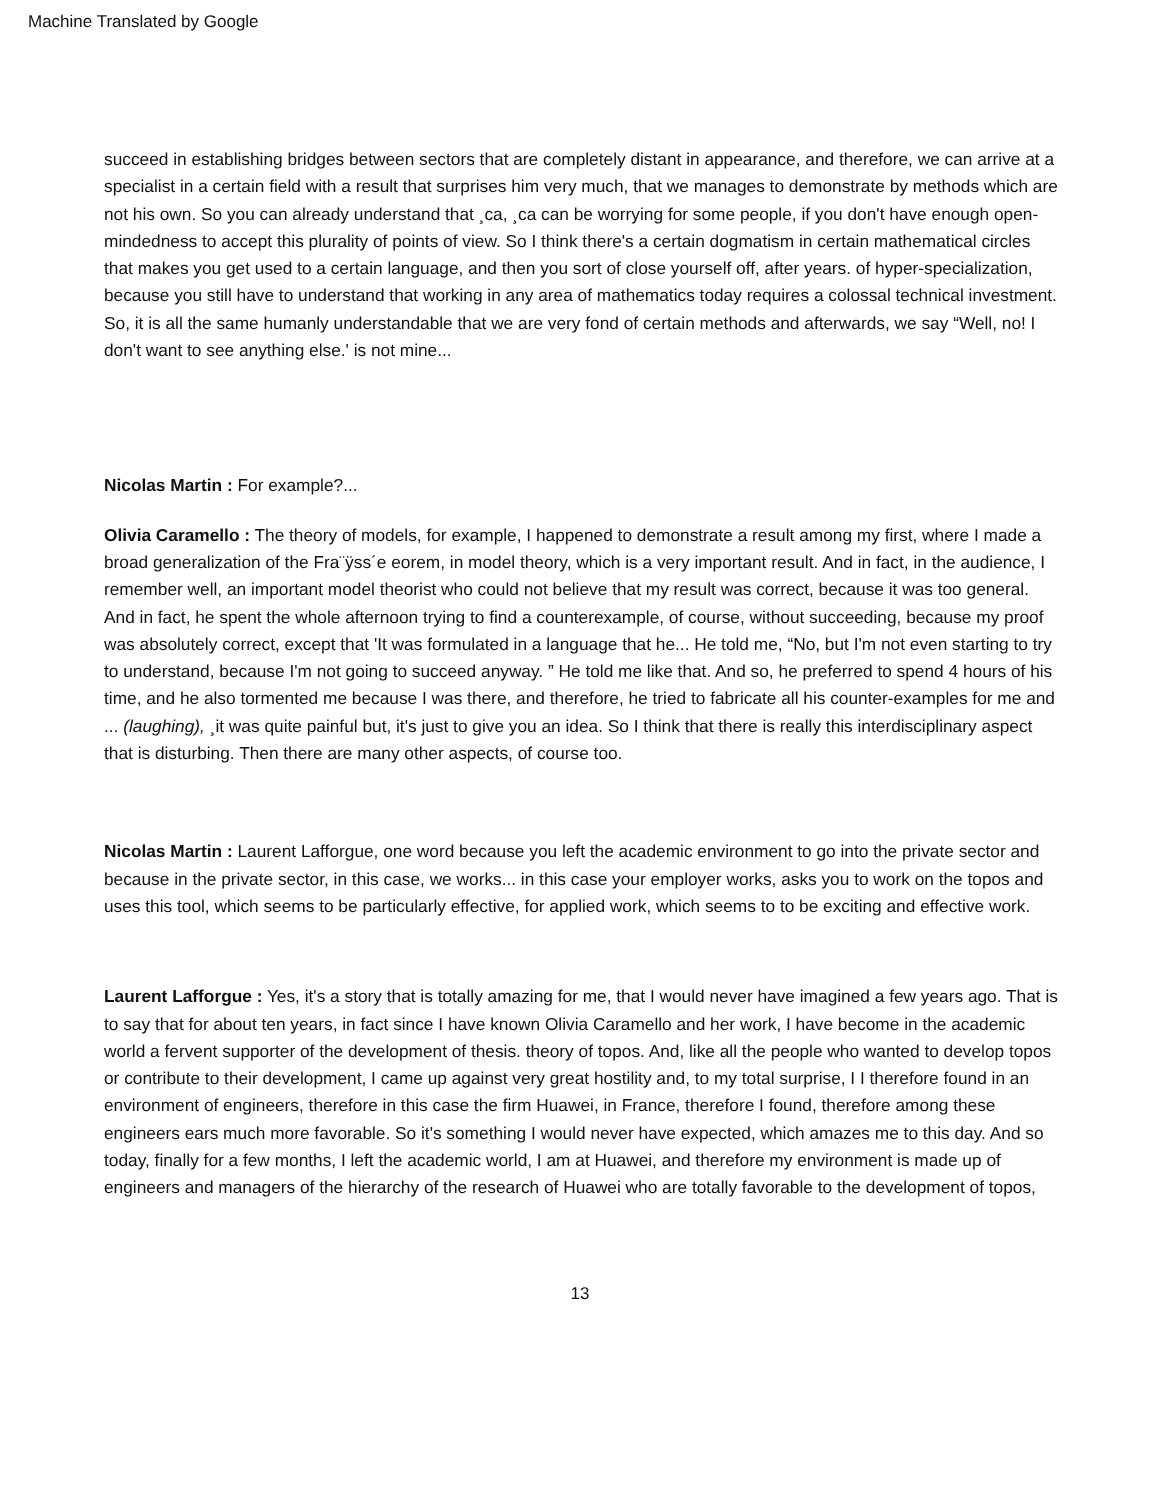Machine Translated by Google
succeed in establishing bridges between sectors that are completely distant in appearance, and therefore, we can arrive at a specialist in a certain field with a result that surprises him very much, that we manages to demonstrate by methods which are not his own. So you can already understand that ¸ca, ¸ca can be worrying for some people, if you don't have enough open-mindedness to accept this plurality of points of view. So I think there's a certain dogmatism in certain mathematical circles that makes you get used to a certain language, and then you sort of close yourself off, after years. of hyper-specialization, because you still have to understand that working in any area of mathematics today requires a colossal technical investment. So, it is all the same humanly understandable that we are very fond of certain methods and afterwards, we say “Well, no! I don't want to see anything else.' is not mine...
Nicolas Martin : For example?...
Olivia Caramello : The theory of models, for example, I happened to demonstrate a result among my first, where I made a broad generalization of the Fra¨ÿss´e eorem, in model theory, which is a very important result. And in fact, in the audience, I remember well, an important model theorist who could not believe that my result was correct, because it was too general. And in fact, he spent the whole afternoon trying to find a counterexample, of course, without succeeding, because my proof was absolutely correct, except that 'It was formulated in a language that he... He told me, “No, but I'm not even starting to try to understand, because I'm not going to succeed anyway. ” He told me like that. And so, he preferred to spend 4 hours of his time, and he also tormented me because I was there, and therefore, he tried to fabricate all his counter-examples for me and ... (laughing), ¸it was quite painful but, it's just to give you an idea. So I think that there is really this interdisciplinary aspect that is disturbing. Then there are many other aspects, of course too.
Nicolas Martin : Laurent Lafforgue, one word because you left the academic environment to go into the private sector and because in the private sector, in this case, we works... in this case your employer works, asks you to work on the topos and uses this tool, which seems to be particularly effective, for applied work, which seems to to be exciting and effective work.
Laurent Lafforgue : Yes, it's a story that is totally amazing for me, that I would never have imagined a few years ago. That is to say that for about ten years, in fact since I have known Olivia Caramello and her work, I have become in the academic world a fervent supporter of the development of thesis. theory of topos. And, like all the people who wanted to develop topos or contribute to their development, I came up against very great hostility and, to my total surprise, I I therefore found in an environment of engineers, therefore in this case the firm Huawei, in France, therefore I found, therefore among these engineers ears much more favorable. So it's something I would never have expected, which amazes me to this day. And so today, finally for a few months, I left the academic world, I am at Huawei, and therefore my environment is made up of engineers and managers of the hierarchy of the research of Huawei who are totally favorable to the development of topos,
13